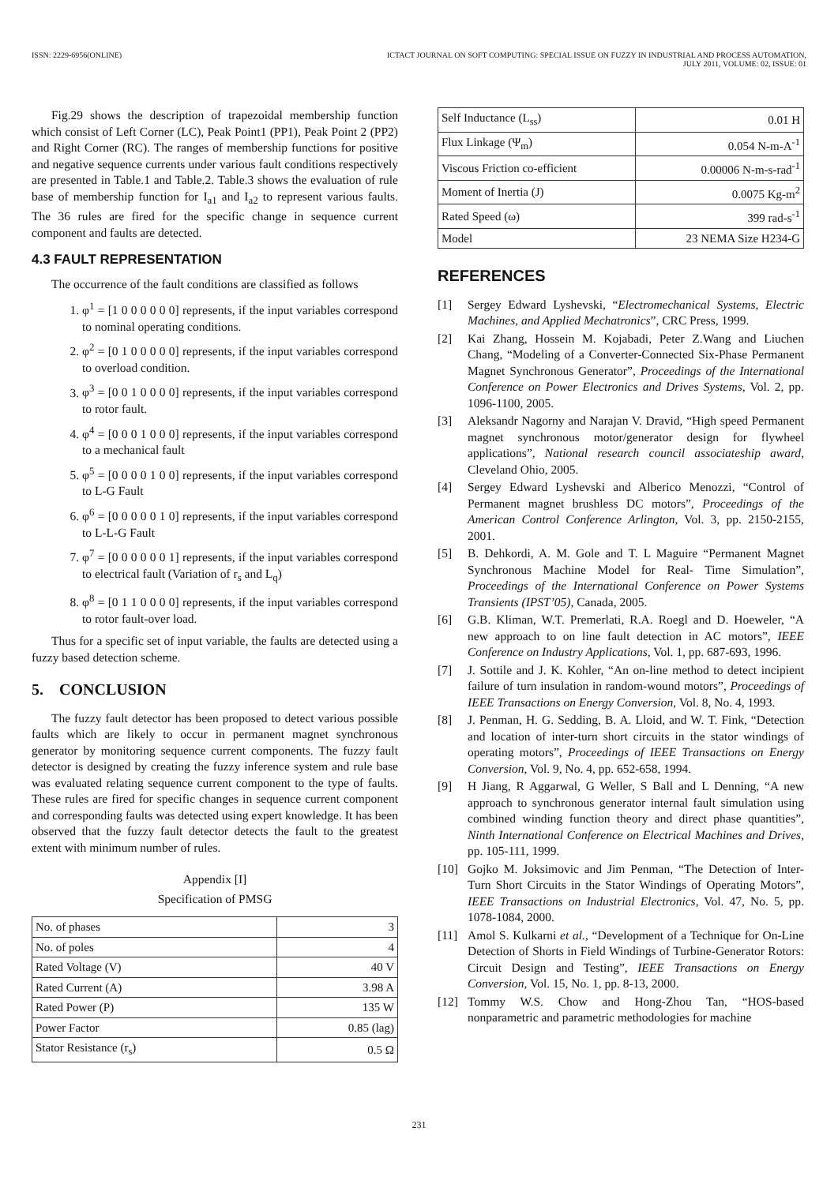ISSN: 2229-6956(ONLINE) ICTACT JOURNAL ON SOFT COMPUTING: SPECIAL ISSUE ON FUZZY IN INDUSTRIAL AND PROCESS AUTOMATION,
JULY 2011, VOLUME: 02, ISSUE: 01
Fig.29 shows the description of trapezoidal membership function which consist of Left Corner (LC), Peak Point1 (PP1), Peak Point 2 (PP2) and Right Corner (RC). The ranges of membership functions for positive and negative sequence currents under various fault conditions respectively are presented in Table.1 and Table.2. Table.3 shows the evaluation of rule base of membership function for I<sub>a1</sub> and I<sub>a2</sub> to represent various faults. The 36 rules are fired for the specific change in sequence current component and faults are detected.
4.3 FAULT REPRESENTATION
The occurrence of the fault conditions are classified as follows
1. φ<sup>1</sup> = [1 0 0 0 0 0 0] represents, if the input variables correspond to nominal operating conditions.
2. φ<sup>2</sup> = [0 1 0 0 0 0 0] represents, if the input variables correspond to overload condition.
3. φ<sup>3</sup> = [0 0 1 0 0 0 0] represents, if the input variables correspond to rotor fault.
4. φ<sup>4</sup> = [0 0 0 1 0 0 0] represents, if the input variables correspond to a mechanical fault
5. φ<sup>5</sup> = [0 0 0 0 1 0 0] represents, if the input variables correspond to L-G Fault
6. φ<sup>6</sup> = [0 0 0 0 0 1 0] represents, if the input variables correspond to L-L-G Fault
7. φ<sup>7</sup> = [0 0 0 0 0 0 1] represents, if the input variables correspond to electrical fault (Variation of r<sub>s</sub> and L<sub>q</sub>)
8. φ<sup>8</sup> = [0 1 1 0 0 0 0] represents, if the input variables correspond to rotor fault-over load.
Thus for a specific set of input variable, the faults are detected using a fuzzy based detection scheme.
5. CONCLUSION
The fuzzy fault detector has been proposed to detect various possible faults which are likely to occur in permanent magnet synchronous generator by monitoring sequence current components. The fuzzy fault detector is designed by creating the fuzzy inference system and rule base was evaluated relating sequence current component to the type of faults. These rules are fired for specific changes in sequence current component and corresponding faults was detected using expert knowledge. It has been observed that the fuzzy fault detector detects the fault to the greatest extent with minimum number of rules.
Appendix [I]
Specification of PMSG
| No. of phases | 3 |
| No. of poles | 4 |
| Rated Voltage (V) | 40 V |
| Rated Current (A) | 3.98 A |
| Rated Power (P) | 135 W |
| Power Factor | 0.85 (lag) |
| Stator Resistance (r<sub>s</sub>) | 0.5 Ω |
| Self Inductance (L<sub>ss</sub>) | 0.01 H |
| Flux Linkage (Ψ<sub>m</sub>) | 0.054 N-m-A<sup>-1</sup> |
| Viscous Friction co-efficient | 0.00006 N-m-s-rad<sup>-1</sup> |
| Moment of Inertia (J) | 0.0075 Kg-m<sup>2</sup> |
| Rated Speed (ω) | 399 rad-s<sup>-1</sup> |
| Model | 23 NEMA Size H234-G |
REFERENCES
[1] Sergey Edward Lyshevski, “Electromechanical Systems, Electric Machines, and Applied Mechatronics”, CRC Press, 1999.
[2] Kai Zhang, Hossein M. Kojabadi, Peter Z.Wang and Liuchen Chang, “Modeling of a Converter-Connected Six-Phase Permanent Magnet Synchronous Generator”, Proceedings of the International Conference on Power Electronics and Drives Systems, Vol. 2, pp. 1096-1100, 2005.
[3] Aleksandr Nagorny and Narajan V. Dravid, “High speed Permanent magnet synchronous motor/generator design for flywheel applications”, National research council associateship award, Cleveland Ohio, 2005.
[4] Sergey Edward Lyshevski and Alberico Menozzi, “Control of Permanent magnet brushless DC motors”, Proceedings of the American Control Conference Arlington, Vol. 3, pp. 2150-2155, 2001.
[5] B. Dehkordi, A. M. Gole and T. L Maguire “Permanent Magnet Synchronous Machine Model for Real- Time Simulation”, Proceedings of the International Conference on Power Systems Transients (IPST’05), Canada, 2005.
[6] G.B. Kliman, W.T. Premerlati, R.A. Roegl and D. Hoeweler, “A new approach to on line fault detection in AC motors”, IEEE Conference on Industry Applications, Vol. 1, pp. 687-693, 1996.
[7] J. Sottile and J. K. Kohler, “An on-line method to detect incipient failure of turn insulation in random-wound motors”, Proceedings of IEEE Transactions on Energy Conversion, Vol. 8, No. 4, 1993.
[8] J. Penman, H. G. Sedding, B. A. Lloid, and W. T. Fink, “Detection and location of inter-turn short circuits in the stator windings of operating motors”, Proceedings of IEEE Transactions on Energy Conversion, Vol. 9, No. 4, pp. 652-658, 1994.
[9] H Jiang, R Aggarwal, G Weller, S Ball and L Denning, “A new approach to synchronous generator internal fault simulation using combined winding function theory and direct phase quantities”, Ninth International Conference on Electrical Machines and Drives, pp. 105-111, 1999.
[10] Gojko M. Joksimovic and Jim Penman, “The Detection of Inter-Turn Short Circuits in the Stator Windings of Operating Motors”, IEEE Transactions on Industrial Electronics, Vol. 47, No. 5, pp. 1078-1084, 2000.
[11] Amol S. Kulkarni et al., “Development of a Technique for On-Line Detection of Shorts in Field Windings of Turbine-Generator Rotors: Circuit Design and Testing”, IEEE Transactions on Energy Conversion, Vol. 15, No. 1, pp. 8-13, 2000.
[12] Tommy W.S. Chow and Hong-Zhou Tan, “HOS-based nonparametric and parametric methodologies for machine
231